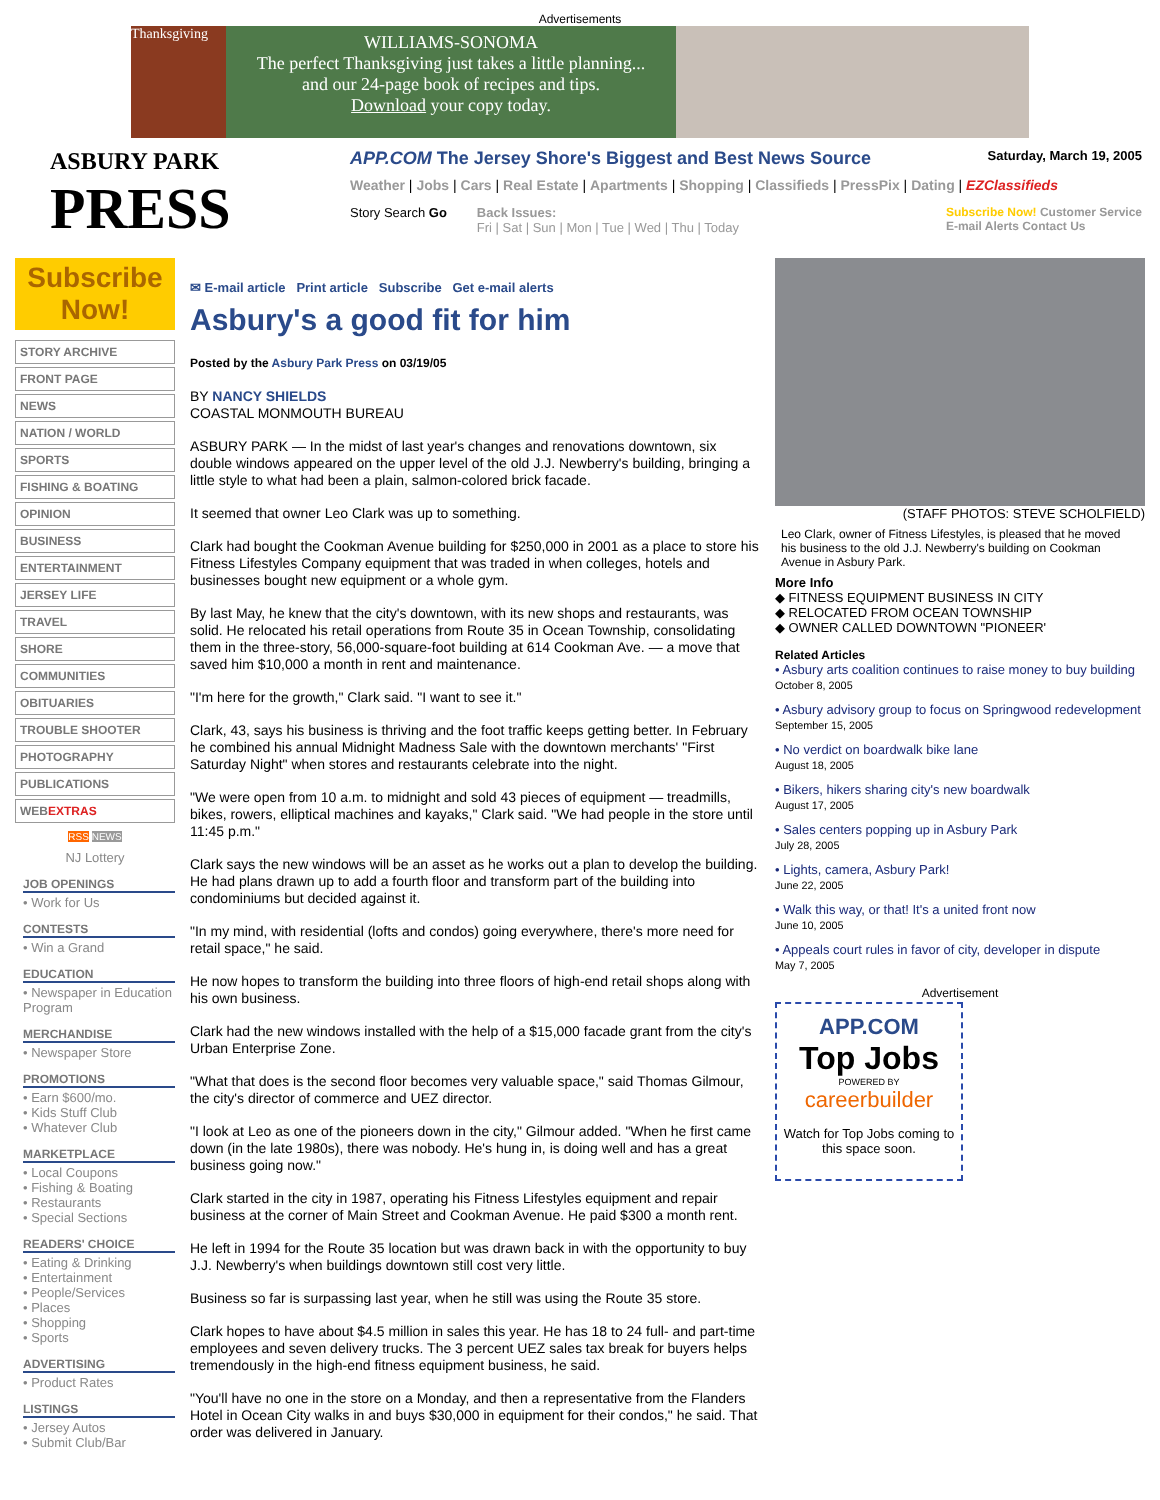Advertisements
Thanksgiving
WILLIAMS-SONOMA
The perfect Thanksgiving just takes a little planning...
and our 24-page book of recipes and tips.
Download your copy today.
ASBURY PARK
PRESS
APP.COM The Jersey Shore's Biggest and Best News Source Saturday, March 19, 2005
Weather | Jobs | Cars | Real Estate | Apartments | Shopping | Classifieds | PressPix | Dating | EZClassifieds
Story Search Go Back Issues:
Fri | Sat | Sun | Mon | Tue | Wed | Thu | Today Subscribe Now! Customer Service
E-mail Alerts Contact Us
Subscribe Now!
STORY ARCHIVE
FRONT PAGE
NEWS
NATION / WORLD
SPORTS
FISHING & BOATING
OPINION
BUSINESS
ENTERTAINMENT
JERSEY LIFE
TRAVEL
SHORE
COMMUNITIES
OBITUARIES
TROUBLE SHOOTER
PHOTOGRAPHY
PUBLICATIONS
WEBEXTRAS
RSS NEWS
NJ Lottery
JOB OPENINGS
• Work for Us
CONTESTS
• Win a Grand
EDUCATION
• Newspaper in Education Program
MERCHANDISE
• Newspaper Store
PROMOTIONS
• Earn $600/mo.
• Kids Stuff Club
• Whatever Club
MARKETPLACE
• Local Coupons
• Fishing & Boating
• Restaurants
• Special Sections
READERS' CHOICE
• Eating & Drinking
• Entertainment
• People/Services
• Places
• Shopping
• Sports
ADVERTISING
• Product Rates
LISTINGS
• Jersey Autos
• Submit Club/Bar
✉ E-mail article Print article Subscribe Get e-mail alerts
Asbury's a good fit for him
Posted by the Asbury Park Press on 03/19/05
BY NANCY SHIELDS
COASTAL MONMOUTH BUREAU
ASBURY PARK — In the midst of last year's changes and renovations downtown, six double windows appeared on the upper level of the old J.J. Newberry's building, bringing a little style to what had been a plain, salmon-colored brick facade.
It seemed that owner Leo Clark was up to something.
Clark had bought the Cookman Avenue building for $250,000 in 2001 as a place to store his Fitness Lifestyles Company equipment that was traded in when colleges, hotels and businesses bought new equipment or a whole gym.
By last May, he knew that the city's downtown, with its new shops and restaurants, was solid. He relocated his retail operations from Route 35 in Ocean Township, consolidating them in the three-story, 56,000-square-foot building at 614 Cookman Ave. — a move that saved him $10,000 a month in rent and maintenance.
"I'm here for the growth," Clark said. "I want to see it."
Clark, 43, says his business is thriving and the foot traffic keeps getting better. In February he combined his annual Midnight Madness Sale with the downtown merchants' "First Saturday Night" when stores and restaurants celebrate into the night.
"We were open from 10 a.m. to midnight and sold 43 pieces of equipment — treadmills, bikes, rowers, elliptical machines and kayaks," Clark said. "We had people in the store until 11:45 p.m."
Clark says the new windows will be an asset as he works out a plan to develop the building. He had plans drawn up to add a fourth floor and transform part of the building into condominiums but decided against it.
"In my mind, with residential (lofts and condos) going everywhere, there's more need for retail space," he said.
He now hopes to transform the building into three floors of high-end retail shops along with his own business.
Clark had the new windows installed with the help of a $15,000 facade grant from the city's Urban Enterprise Zone.
"What that does is the second floor becomes very valuable space," said Thomas Gilmour, the city's director of commerce and UEZ director.
"I look at Leo as one of the pioneers down in the city," Gilmour added. "When he first came down (in the late 1980s), there was nobody. He's hung in, is doing well and has a great business going now."
Clark started in the city in 1987, operating his Fitness Lifestyles equipment and repair business at the corner of Main Street and Cookman Avenue. He paid $300 a month rent.
He left in 1994 for the Route 35 location but was drawn back in with the opportunity to buy J.J. Newberry's when buildings downtown still cost very little.
Business so far is surpassing last year, when he still was using the Route 35 store.
Clark hopes to have about $4.5 million in sales this year. He has 18 to 24 full- and part-time employees and seven delivery trucks. The 3 percent UEZ sales tax break for buyers helps tremendously in the high-end fitness equipment business, he said.
"You'll have no one in the store on a Monday, and then a representative from the Flanders Hotel in Ocean City walks in and buys $30,000 in equipment for their condos," he said. That order was delivered in January.
(STAFF PHOTOS: STEVE SCHOLFIELD)
Leo Clark, owner of Fitness Lifestyles, is pleased that he moved his business to the old J.J. Newberry's building on Cookman Avenue in Asbury Park.
More Info
◆ FITNESS EQUIPMENT BUSINESS IN CITY
◆ RELOCATED FROM OCEAN TOWNSHIP
◆ OWNER CALLED DOWNTOWN "PIONEER'
Related Articles
• Asbury arts coalition continues to raise money to buy building
October 8, 2005
• Asbury advisory group to focus on Springwood redevelopment
September 15, 2005
• No verdict on boardwalk bike lane
August 18, 2005
• Bikers, hikers sharing city's new boardwalk
August 17, 2005
• Sales centers popping up in Asbury Park
July 28, 2005
• Lights, camera, Asbury Park!
June 22, 2005
• Walk this way, or that! It's a united front now
June 10, 2005
• Appeals court rules in favor of city, developer in dispute
May 7, 2005
Advertisement
APP.COM
Top Jobs
POWERED BY
careerbuilder
Watch for Top Jobs coming to this space soon.